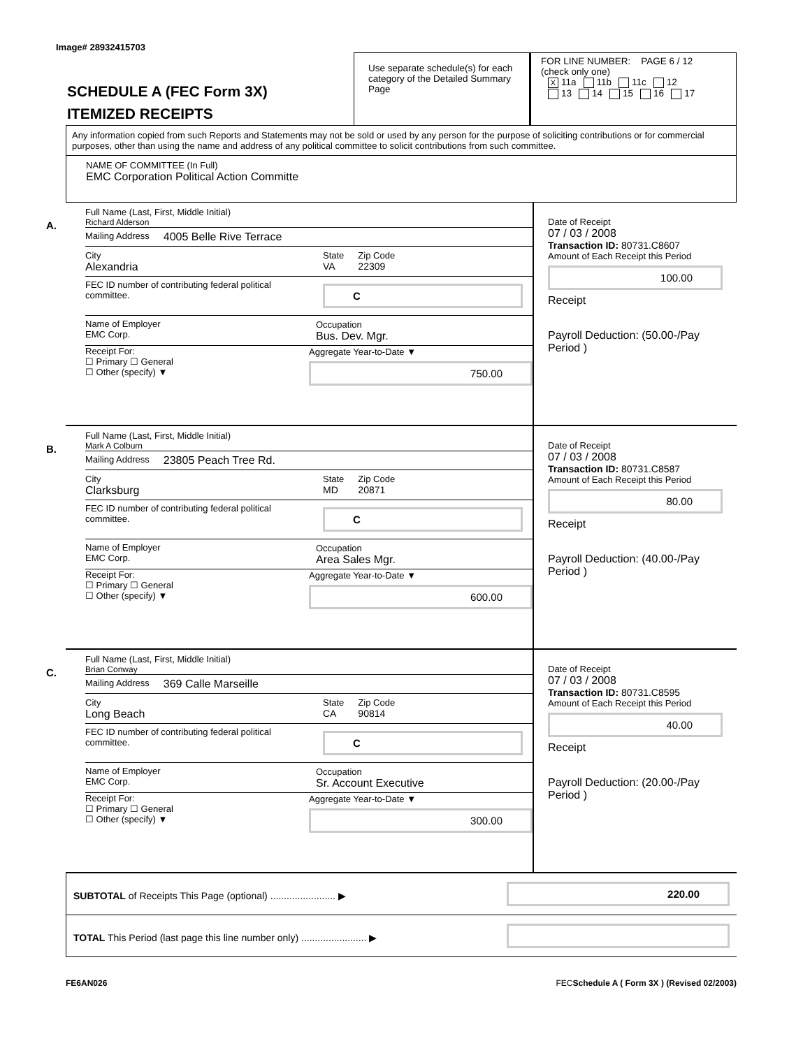Image# 28932415703
SCHEDULE A (FEC Form 3X)
ITEMIZED RECEIPTS
Use separate schedule(s) for each category of the Detailed Summary Page
FOR LINE NUMBER: PAGE 6 / 12
(check only one)
X 11a 11b 11c 12
13 14 15 16 17
Any information copied from such Reports and Statements may not be sold or used by any person for the purpose of soliciting contributions or for commercial purposes, other than using the name and address of any political committee to solicit contributions from such committee.
NAME OF COMMITTEE (In Full)
EMC Corporation Political Action Committe
A.
Full Name (Last, First, Middle Initial)
Richard Alderson
Mailing Address 4005 Belle Rive Terrace
City
Alexandria
State
VA
Zip Code
22309
FEC ID number of contributing federal political committee.
C
Name of Employer
EMC Corp.
Occupation
Bus. Dev. Mgr.
Receipt For:
☐ Primary ☐ General
☐ Other (specify) ▼
Aggregate Year-to-Date ▼
750.00
Date of Receipt
07 / 03 / 2008
Transaction ID: 80731.C8607
Amount of Each Receipt this Period
100.00
Receipt
Payroll Deduction: (50.00-/Pay Period )
B.
Full Name (Last, First, Middle Initial)
Mark A Colburn
Mailing Address 23805 Peach Tree Rd.
City
Clarksburg
State
MD
Zip Code
20871
FEC ID number of contributing federal political committee.
C
Name of Employer
EMC Corp.
Occupation
Area Sales Mgr.
Receipt For:
☐ Primary ☐ General
☐ Other (specify) ▼
Aggregate Year-to-Date ▼
600.00
Date of Receipt
07 / 03 / 2008
Transaction ID: 80731.C8587
Amount of Each Receipt this Period
80.00
Receipt
Payroll Deduction: (40.00-/Pay Period )
C.
Full Name (Last, First, Middle Initial)
Brian Conway
Mailing Address 369 Calle Marseille
City
Long Beach
State
CA
Zip Code
90814
FEC ID number of contributing federal political committee.
C
Name of Employer
EMC Corp.
Occupation
Sr. Account Executive
Receipt For:
☐ Primary ☐ General
☐ Other (specify) ▼
Aggregate Year-to-Date ▼
300.00
Date of Receipt
07 / 03 / 2008
Transaction ID: 80731.C8595
Amount of Each Receipt this Period
40.00
Receipt
Payroll Deduction: (20.00-/Pay Period )
SUBTOTAL of Receipts This Page (optional) ........................ ▶
220.00
TOTAL This Period (last page this line number only) ........................ ▶
FE6AN026 FECSchedule A ( Form 3X ) (Revised 02/2003)